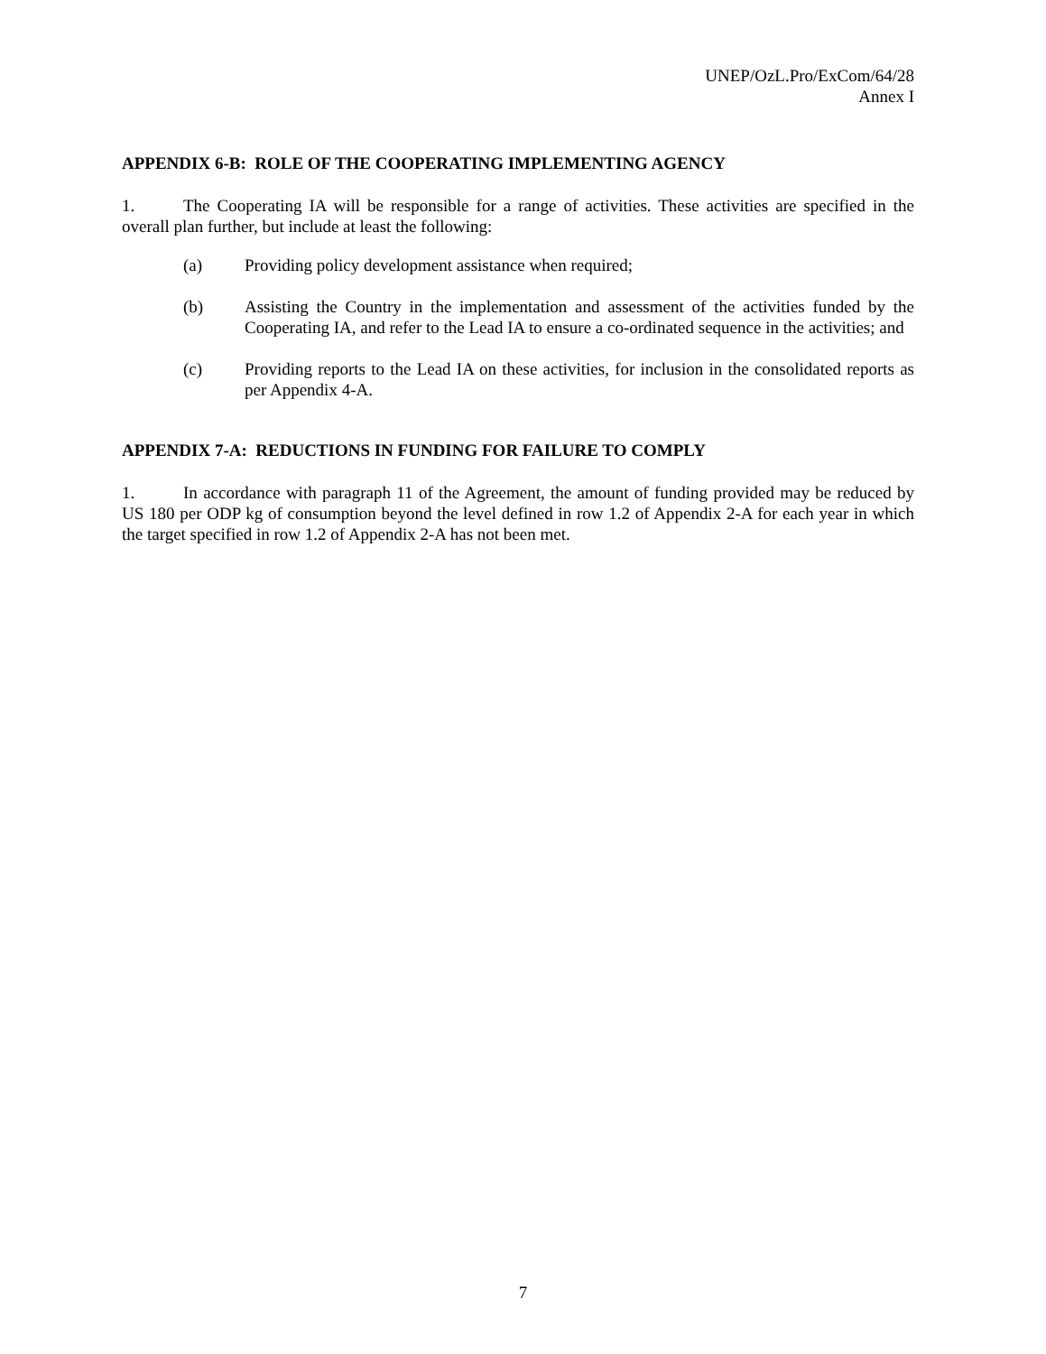UNEP/OzL.Pro/ExCom/64/28
Annex I
APPENDIX 6-B: ROLE OF THE COOPERATING IMPLEMENTING AGENCY
1. The Cooperating IA will be responsible for a range of activities. These activities are specified in the overall plan further, but include at least the following:
(a) Providing policy development assistance when required;
(b) Assisting the Country in the implementation and assessment of the activities funded by the Cooperating IA, and refer to the Lead IA to ensure a co-ordinated sequence in the activities; and
(c) Providing reports to the Lead IA on these activities, for inclusion in the consolidated reports as per Appendix 4-A.
APPENDIX 7-A: REDUCTIONS IN FUNDING FOR FAILURE TO COMPLY
1. In accordance with paragraph 11 of the Agreement, the amount of funding provided may be reduced by US 180 per ODP kg of consumption beyond the level defined in row 1.2 of Appendix 2-A for each year in which the target specified in row 1.2 of Appendix 2-A has not been met.
7